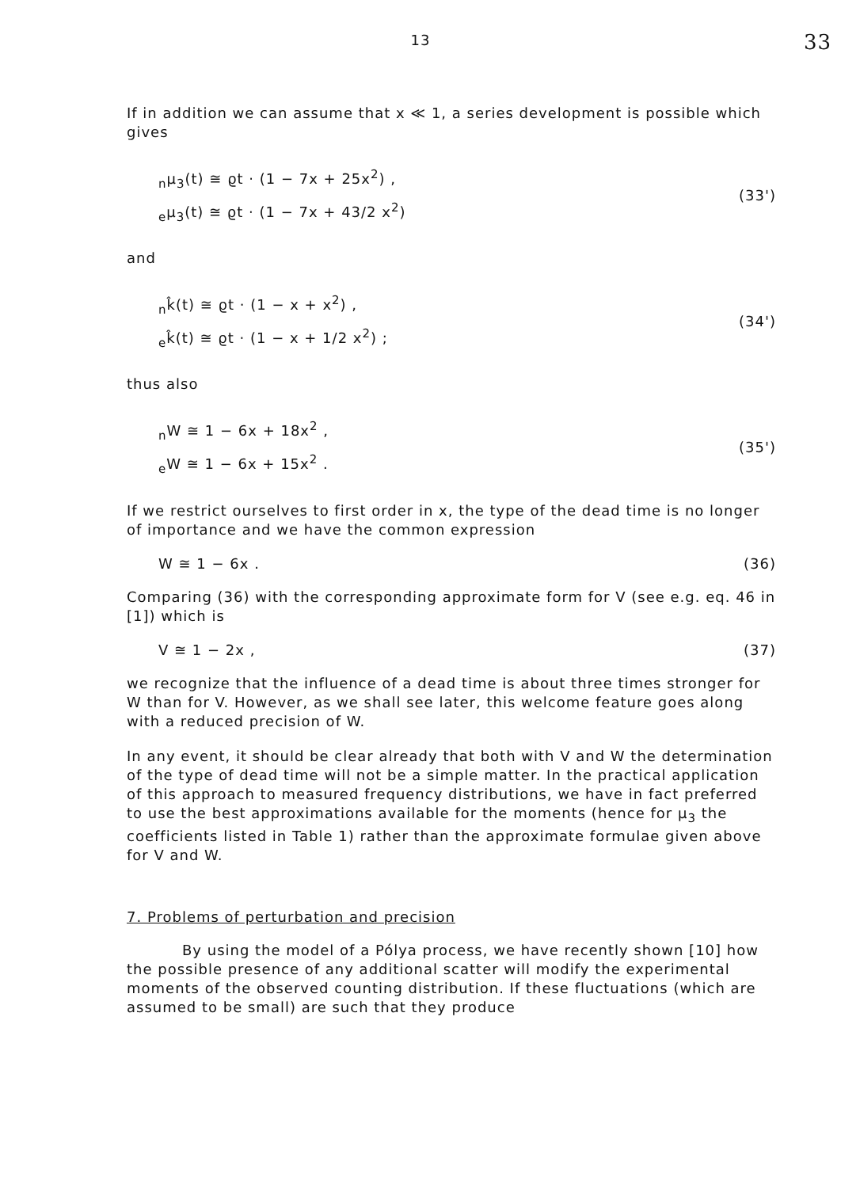33
13
If in addition we can assume that x ≪ 1, a series development is possible which gives
<sub>n</sub>μ<sub>3</sub>(t) ≅ ϱt · (1 − 7x + 25x<sup>2</sup>) ,
<sub>e</sub>μ<sub>3</sub>(t) ≅ ϱt · (1 − 7x + 43/2 x<sup>2</sup>)
(33')
and
<sub>n</sub>k̂(t) ≅ ϱt · (1 − x + x<sup>2</sup>) ,
<sub>e</sub>k̂(t) ≅ ϱt · (1 − x + 1/2 x<sup>2</sup>) ;
(34')
thus also
<sub>n</sub>W ≅ 1 − 6x + 18x<sup>2</sup> ,
<sub>e</sub>W ≅ 1 − 6x + 15x<sup>2</sup> .
(35')
If we restrict ourselves to first order in x, the type of the dead time is no longer of importance and we have the common expression
W ≅ 1 − 6x . (36)
Comparing (36) with the corresponding approximate form for V (see e.g. eq. 46 in [1]) which is
V ≅ 1 − 2x , (37)
we recognize that the influence of a dead time is about three times stronger for W than for V. However, as we shall see later, this welcome feature goes along with a reduced precision of W.
In any event, it should be clear already that both with V and W the determination of the type of dead time will not be a simple matter. In the practical application of this approach to measured frequency distributions, we have in fact preferred to use the best approximations available for the moments (hence for μ<sub>3</sub> the coefficients listed in Table 1) rather than the approximate formulae given above for V and W.
7. Problems of perturbation and precision
By using the model of a Pólya process, we have recently shown [10] how the possible presence of any additional scatter will modify the experimental moments of the observed counting distribution. If these fluctuations (which are assumed to be small) are such that they produce